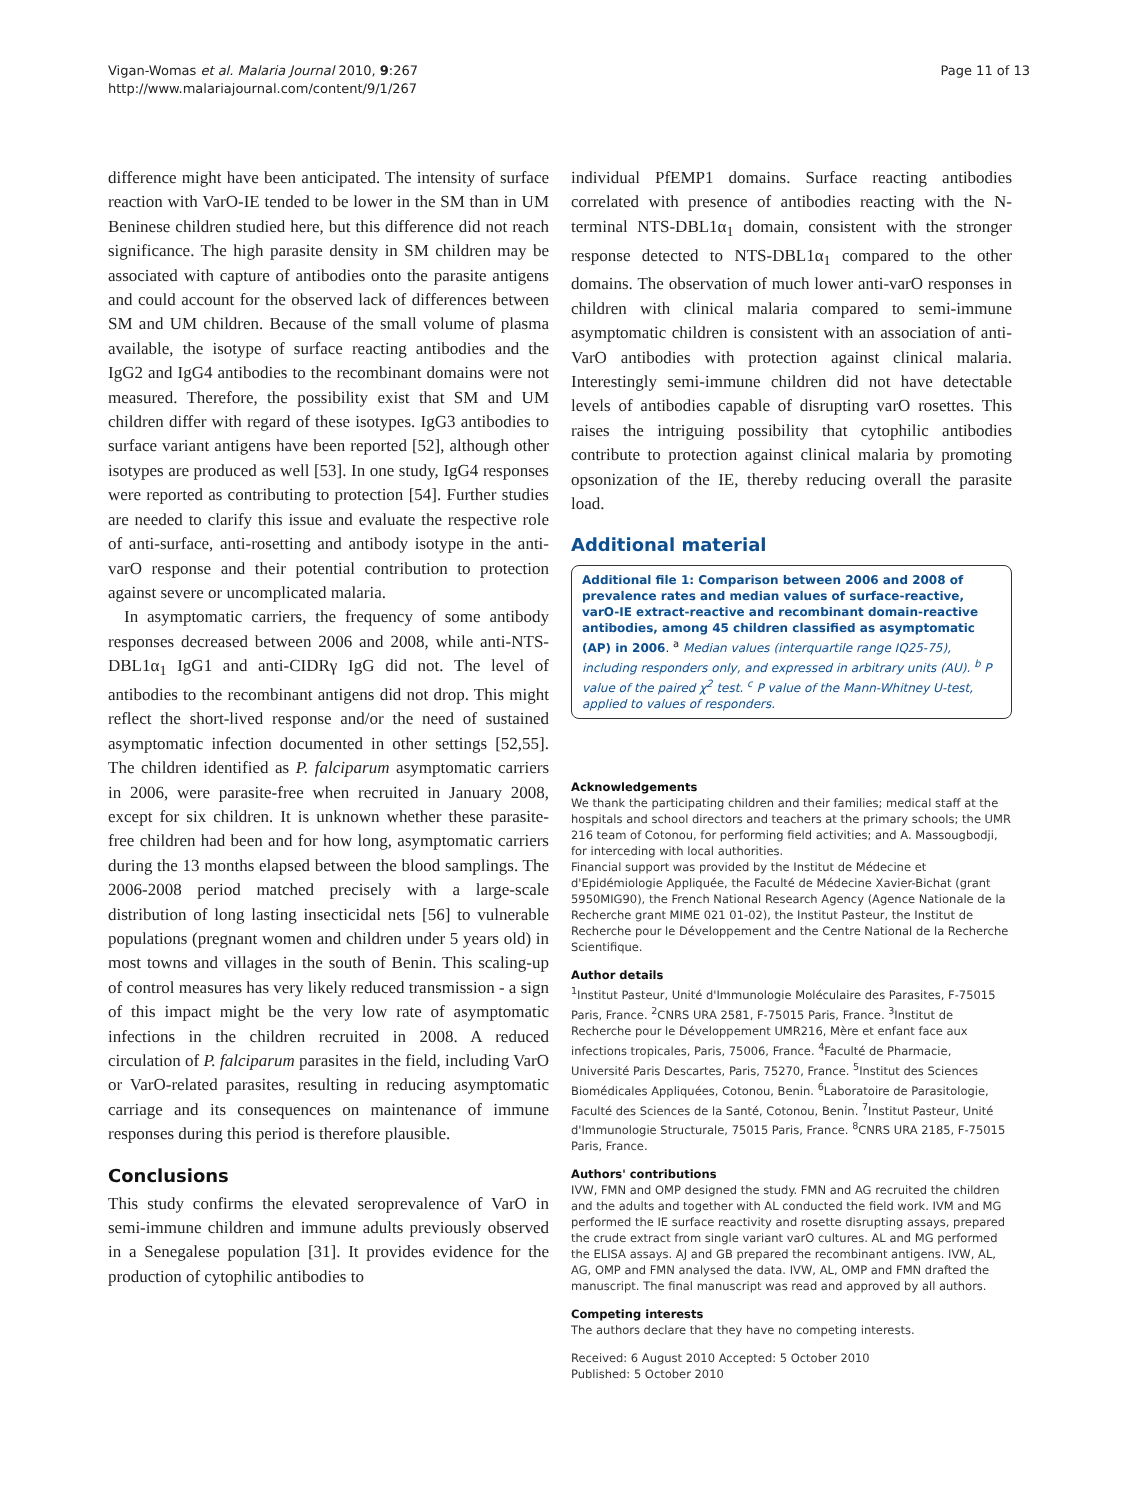Vigan-Womas et al. Malaria Journal 2010, 9:267
http://www.malariajournal.com/content/9/1/267
Page 11 of 13
difference might have been anticipated. The intensity of surface reaction with VarO-IE tended to be lower in the SM than in UM Beninese children studied here, but this difference did not reach significance. The high parasite density in SM children may be associated with capture of antibodies onto the parasite antigens and could account for the observed lack of differences between SM and UM children. Because of the small volume of plasma available, the isotype of surface reacting antibodies and the IgG2 and IgG4 antibodies to the recombinant domains were not measured. Therefore, the possibility exist that SM and UM children differ with regard of these isotypes. IgG3 antibodies to surface variant antigens have been reported [52], although other isotypes are produced as well [53]. In one study, IgG4 responses were reported as contributing to protection [54]. Further studies are needed to clarify this issue and evaluate the respective role of anti-surface, anti-rosetting and antibody isotype in the anti-varO response and their potential contribution to protection against severe or uncomplicated malaria.
In asymptomatic carriers, the frequency of some antibody responses decreased between 2006 and 2008, while anti-NTS-DBL1α<sub>1</sub> IgG1 and anti-CIDRγ IgG did not. The level of antibodies to the recombinant antigens did not drop. This might reflect the short-lived response and/or the need of sustained asymptomatic infection documented in other settings [52,55]. The children identified as P. falciparum asymptomatic carriers in 2006, were parasite-free when recruited in January 2008, except for six children. It is unknown whether these parasite-free children had been and for how long, asymptomatic carriers during the 13 months elapsed between the blood samplings. The 2006-2008 period matched precisely with a large-scale distribution of long lasting insecticidal nets [56] to vulnerable populations (pregnant women and children under 5 years old) in most towns and villages in the south of Benin. This scaling-up of control measures has very likely reduced transmission - a sign of this impact might be the very low rate of asymptomatic infections in the children recruited in 2008. A reduced circulation of P. falciparum parasites in the field, including VarO or VarO-related parasites, resulting in reducing asymptomatic carriage and its consequences on maintenance of immune responses during this period is therefore plausible.
Conclusions
This study confirms the elevated seroprevalence of VarO in semi-immune children and immune adults previously observed in a Senegalese population [31]. It provides evidence for the production of cytophilic antibodies to
individual PfEMP1 domains. Surface reacting antibodies correlated with presence of antibodies reacting with the N-terminal NTS-DBL1α<sub>1</sub> domain, consistent with the stronger response detected to NTS-DBL1α<sub>1</sub> compared to the other domains. The observation of much lower anti-varO responses in children with clinical malaria compared to semi-immune asymptomatic children is consistent with an association of anti-VarO antibodies with protection against clinical malaria. Interestingly semi-immune children did not have detectable levels of antibodies capable of disrupting varO rosettes. This raises the intriguing possibility that cytophilic antibodies contribute to protection against clinical malaria by promoting opsonization of the IE, thereby reducing overall the parasite load.
Additional material
Additional file 1: Comparison between 2006 and 2008 of prevalence rates and median values of surface-reactive, varO-IE extract-reactive and recombinant domain-reactive antibodies, among 45 children classified as asymptomatic (AP) in 2006. <sup>a</sup> Median values (interquartile range IQ25-75), including responders only, and expressed in arbitrary units (AU). <sup>b</sup> P value of the paired χ<sup>2</sup> test. <sup>c</sup> P value of the Mann-Whitney U-test, applied to values of responders.
Acknowledgements
We thank the participating children and their families; medical staff at the hospitals and school directors and teachers at the primary schools; the UMR 216 team of Cotonou, for performing field activities; and A. Massougbodji, for interceding with local authorities.
Financial support was provided by the Institut de Médecine et d'Epidémiologie Appliquée, the Faculté de Médecine Xavier-Bichat (grant 5950MIG90), the French National Research Agency (Agence Nationale de la Recherche grant MIME 021 01-02), the Institut Pasteur, the Institut de Recherche pour le Développement and the Centre National de la Recherche Scientifique.
Author details
<sup>1</sup>Institut Pasteur, Unité d'Immunologie Moléculaire des Parasites, F-75015 Paris, France. <sup>2</sup>CNRS URA 2581, F-75015 Paris, France. <sup>3</sup>Institut de Recherche pour le Développement UMR216, Mère et enfant face aux infections tropicales, Paris, 75006, France. <sup>4</sup>Faculté de Pharmacie, Université Paris Descartes, Paris, 75270, France. <sup>5</sup>Institut des Sciences Biomédicales Appliquées, Cotonou, Benin. <sup>6</sup>Laboratoire de Parasitologie, Faculté des Sciences de la Santé, Cotonou, Benin. <sup>7</sup>Institut Pasteur, Unité d'Immunologie Structurale, 75015 Paris, France. <sup>8</sup>CNRS URA 2185, F-75015 Paris, France.
Authors' contributions
IVW, FMN and OMP designed the study. FMN and AG recruited the children and the adults and together with AL conducted the field work. IVM and MG performed the IE surface reactivity and rosette disrupting assays, prepared the crude extract from single variant varO cultures. AL and MG performed the ELISA assays. AJ and GB prepared the recombinant antigens. IVW, AL, AG, OMP and FMN analysed the data. IVW, AL, OMP and FMN drafted the manuscript. The final manuscript was read and approved by all authors.
Competing interests
The authors declare that they have no competing interests.
Received: 6 August 2010 Accepted: 5 October 2010
Published: 5 October 2010